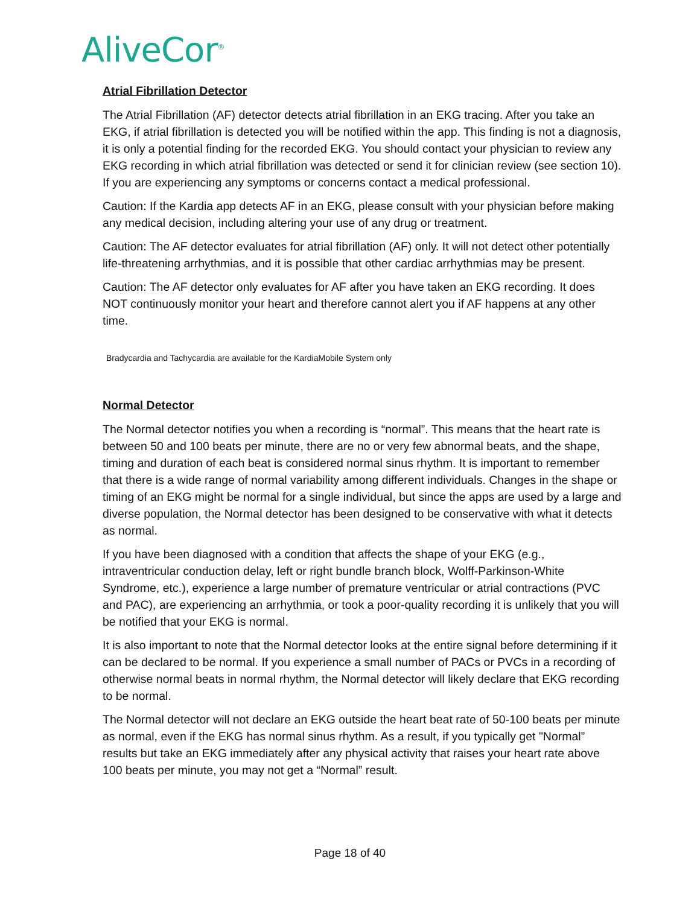AliveCor<sup>®</sup>
Atrial Fibrillation Detector
The Atrial Fibrillation (AF) detector detects atrial fibrillation in an EKG tracing. After you take an EKG, if atrial fibrillation is detected you will be notified within the app. This finding is not a diagnosis, it is only a potential finding for the recorded EKG. You should contact your physician to review any EKG recording in which atrial fibrillation was detected or send it for clinician review (see section 10). If you are experiencing any symptoms or concerns contact a medical professional.
Caution: If the Kardia app detects AF in an EKG, please consult with your physician before making any medical decision, including altering your use of any drug or treatment.
Caution: The AF detector evaluates for atrial fibrillation (AF) only. It will not detect other potentially life-threatening arrhythmias, and it is possible that other cardiac arrhythmias may be present.
Caution: The AF detector only evaluates for AF after you have taken an EKG recording. It does NOT continuously monitor your heart and therefore cannot alert you if AF happens at any other time.
Bradycardia and Tachycardia are available for the KardiaMobile System only
Normal Detector
The Normal detector notifies you when a recording is “normal”. This means that the heart rate is between 50 and 100 beats per minute, there are no or very few abnormal beats, and the shape, timing and duration of each beat is considered normal sinus rhythm. It is important to remember that there is a wide range of normal variability among different individuals. Changes in the shape or timing of an EKG might be normal for a single individual, but since the apps are used by a large and diverse population, the Normal detector has been designed to be conservative with what it detects as normal.
If you have been diagnosed with a condition that affects the shape of your EKG (e.g., intraventricular conduction delay, left or right bundle branch block, Wolff-Parkinson-White Syndrome, etc.), experience a large number of premature ventricular or atrial contractions (PVC and PAC), are experiencing an arrhythmia, or took a poor-quality recording it is unlikely that you will be notified that your EKG is normal.
It is also important to note that the Normal detector looks at the entire signal before determining if it can be declared to be normal. If you experience a small number of PACs or PVCs in a recording of otherwise normal beats in normal rhythm, the Normal detector will likely declare that EKG recording to be normal.
The Normal detector will not declare an EKG outside the heart beat rate of 50-100 beats per minute as normal, even if the EKG has normal sinus rhythm. As a result, if you typically get "Normal” results but take an EKG immediately after any physical activity that raises your heart rate above 100 beats per minute, you may not get a “Normal” result.
Page 18 of 40